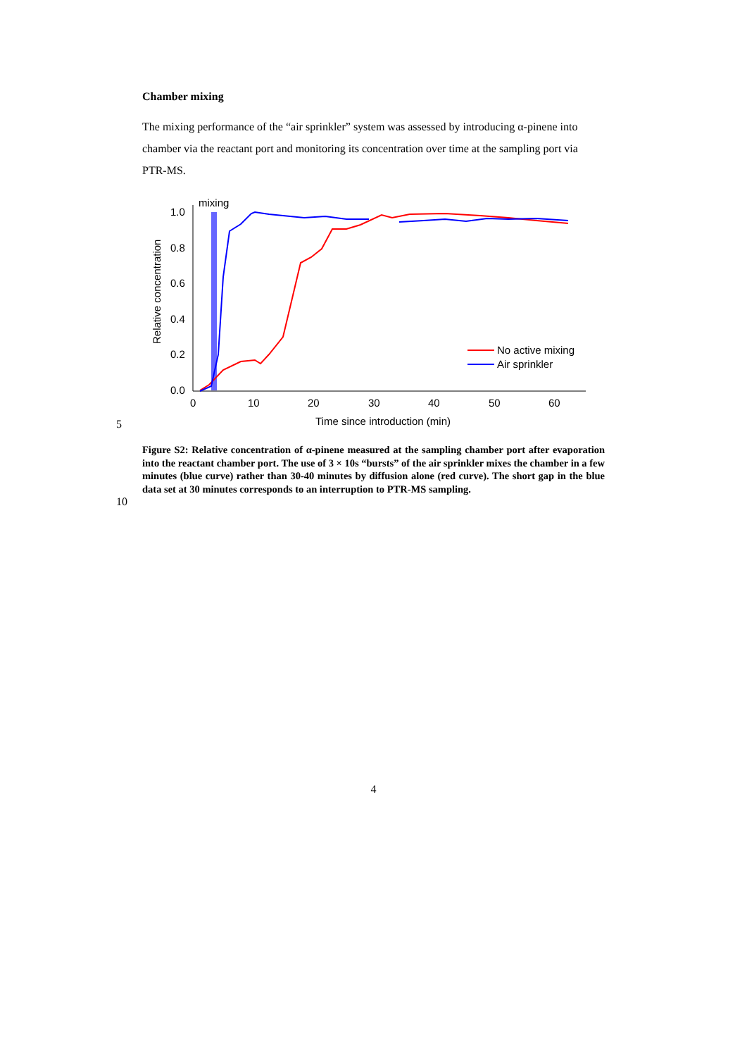Chamber mixing
The mixing performance of the “air sprinkler” system was assessed by introducing α-pinene into chamber via the reactant port and monitoring its concentration over time at the sampling port via PTR-MS.
5
mixing
1.0
0.8
0.6
0.4
0.2
0.0
0
10
20
30
40
50
60
Time since introduction (min)
Relative concentration
No active mixing
Air sprinkler
10
Figure S2: Relative concentration of α-pinene measured at the sampling chamber port after evaporation into the reactant chamber port. The use of 3 × 10s “bursts” of the air sprinkler mixes the chamber in a few minutes (blue curve) rather than 30-40 minutes by diffusion alone (red curve). The short gap in the blue data set at 30 minutes corresponds to an interruption to PTR-MS sampling.
4